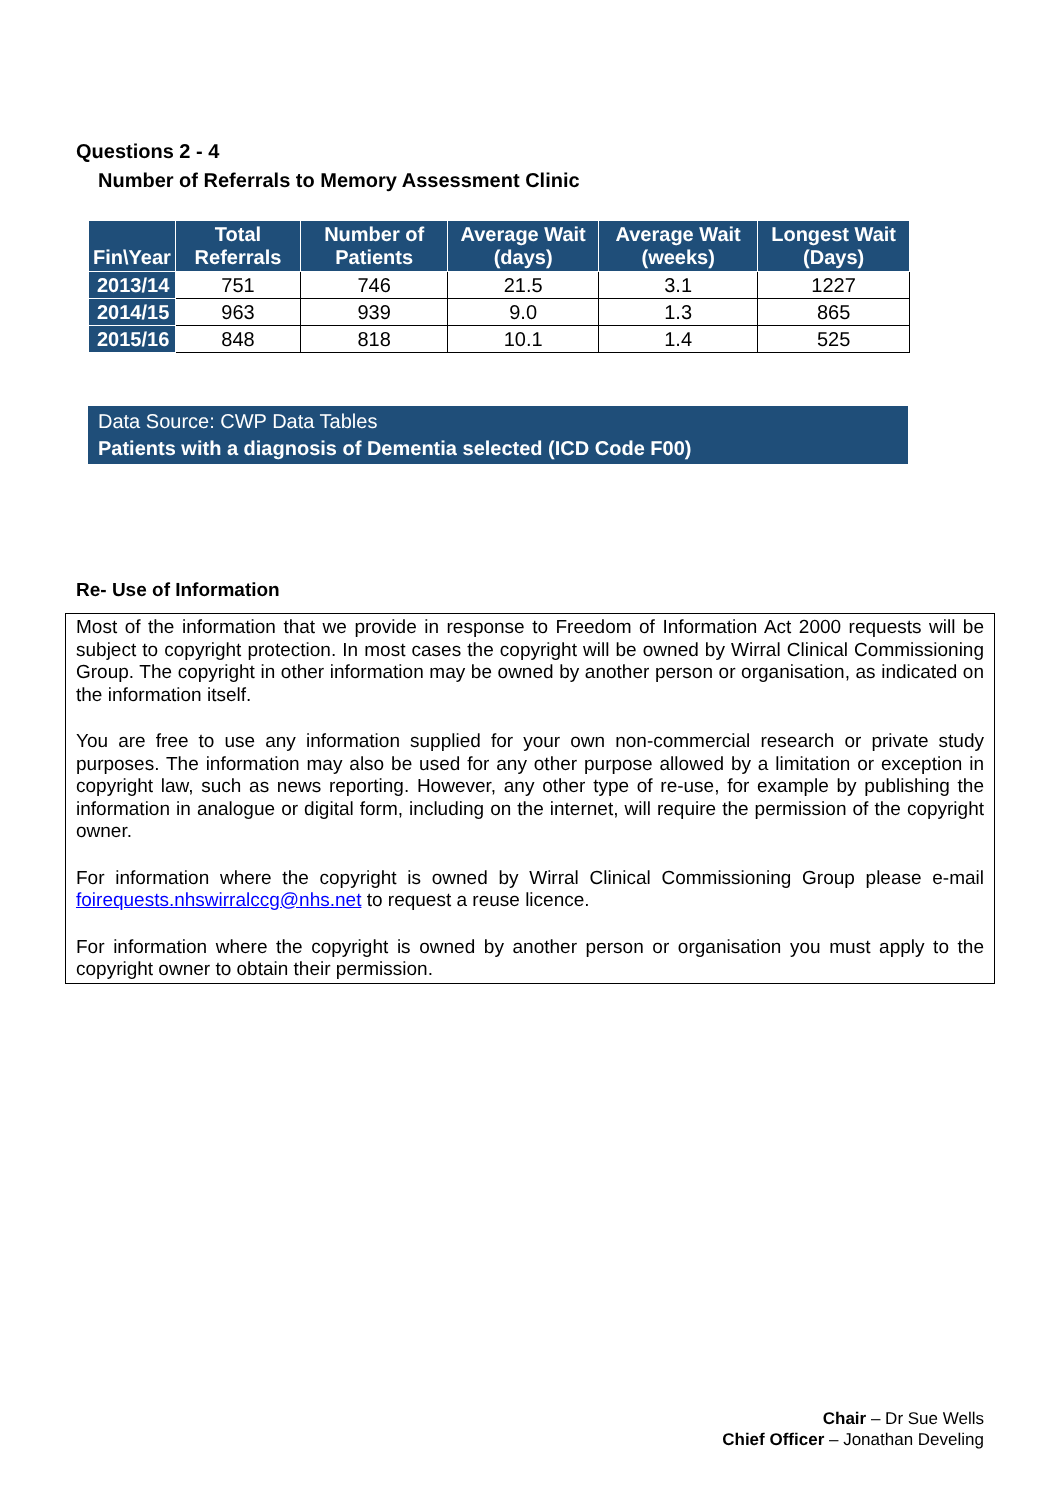Questions 2 - 4
Number of Referrals to Memory Assessment Clinic
| Fin\Year | Total Referrals | Number of Patients | Average Wait (days) | Average Wait (weeks) | Longest Wait (Days) |
| --- | --- | --- | --- | --- | --- |
| 2013/14 | 751 | 746 | 21.5 | 3.1 | 1227 |
| 2014/15 | 963 | 939 | 9.0 | 1.3 | 865 |
| 2015/16 | 848 | 818 | 10.1 | 1.4 | 525 |
Data Source: CWP Data Tables
Patients with a diagnosis of Dementia selected (ICD Code F00)
Re- Use of Information
Most of the information that we provide in response to Freedom of Information Act 2000 requests will be subject to copyright protection. In most cases the copyright will be owned by Wirral Clinical Commissioning Group. The copyright in other information may be owned by another person or organisation, as indicated on the information itself.
You are free to use any information supplied for your own non-commercial research or private study purposes. The information may also be used for any other purpose allowed by a limitation or exception in copyright law, such as news reporting. However, any other type of re-use, for example by publishing the information in analogue or digital form, including on the internet, will require the permission of the copyright owner.
For information where the copyright is owned by Wirral Clinical Commissioning Group please e-mail foirequests.nhswirralccg@nhs.net to request a reuse licence.
For information where the copyright is owned by another person or organisation you must apply to the copyright owner to obtain their permission.
Chair – Dr Sue Wells
Chief Officer – Jonathan Develing